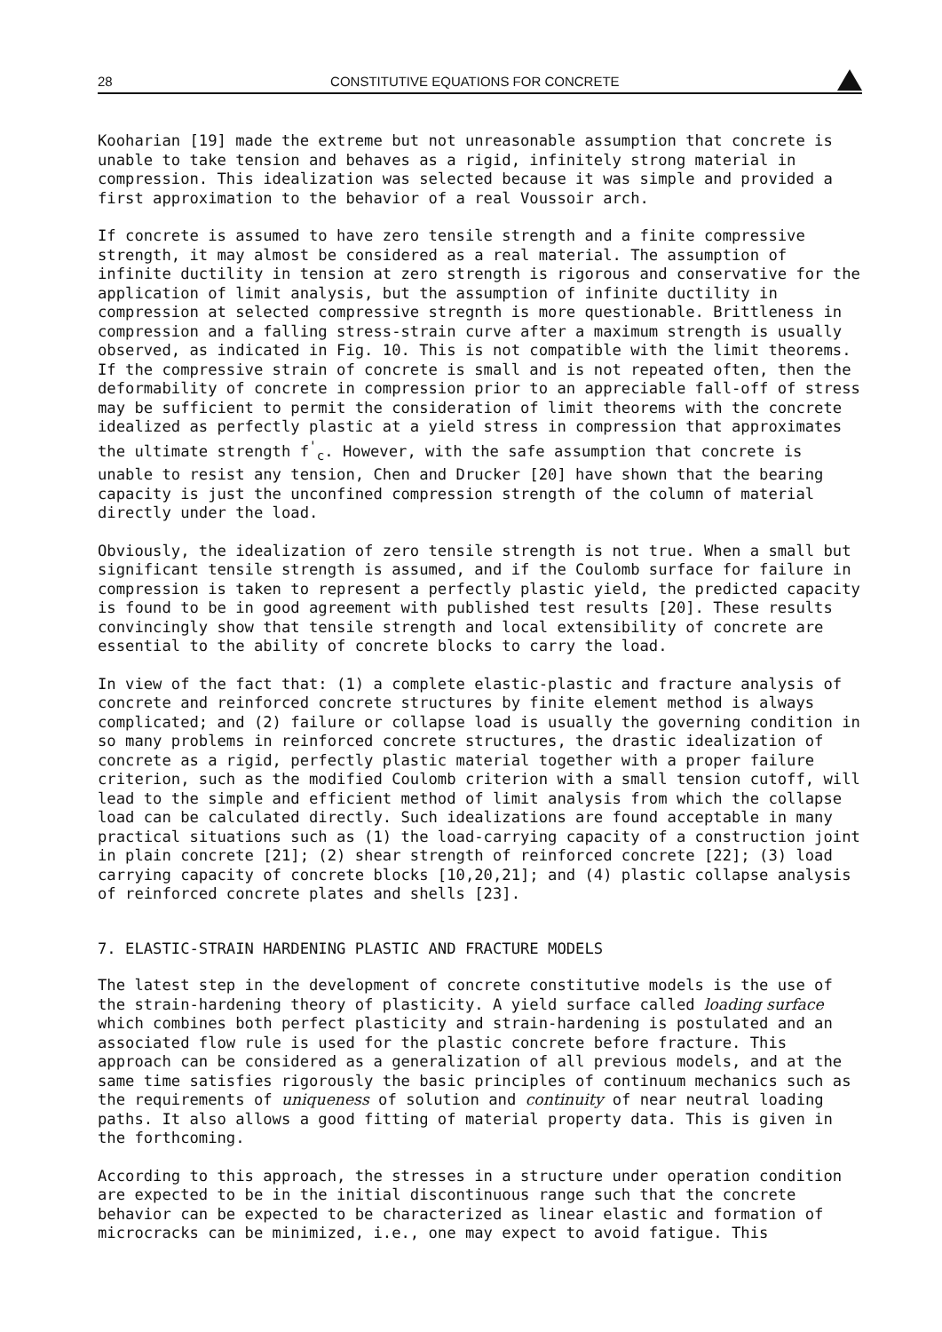28 CONSTITUTIVE EQUATIONS FOR CONCRETE
Kooharian [19] made the extreme but not unreasonable assumption that concrete is unable to take tension and behaves as a rigid, infinitely strong material in compression. This idealization was selected because it was simple and provided a first approximation to the behavior of a real Voussoir arch.
If concrete is assumed to have zero tensile strength and a finite compressive strength, it may almost be considered as a real material. The assumption of infinite ductility in tension at zero strength is rigorous and conservative for the application of limit analysis, but the assumption of infinite ductility in compression at selected compressive stregnth is more questionable. Brittleness in compression and a falling stress-strain curve after a maximum strength is usually observed, as indicated in Fig. 10. This is not compatible with the limit theorems. If the compressive strain of concrete is small and is not repeated often, then the deformability of concrete in compression prior to an appreciable fall-off of stress may be sufficient to permit the consideration of limit theorems with the concrete idealized as perfectly plastic at a yield stress in compression that approximates the ultimate strength f<sup>'</sup><sub>c</sub>. However, with the safe assumption that concrete is unable to resist any tension, Chen and Drucker [20] have shown that the bearing capacity is just the unconfined compression strength of the column of material directly under the load.
Obviously, the idealization of zero tensile strength is not true. When a small but significant tensile strength is assumed, and if the Coulomb surface for failure in compression is taken to represent a perfectly plastic yield, the predicted capacity is found to be in good agreement with published test results [20]. These results convincingly show that tensile strength and local extensibility of concrete are essential to the ability of concrete blocks to carry the load.
In view of the fact that: (1) a complete elastic-plastic and fracture analysis of concrete and reinforced concrete structures by finite element method is always complicated; and (2) failure or collapse load is usually the governing condition in so many problems in reinforced concrete structures, the drastic idealization of concrete as a rigid, perfectly plastic material together with a proper failure criterion, such as the modified Coulomb criterion with a small tension cutoff, will lead to the simple and efficient method of limit analysis from which the collapse load can be calculated directly. Such idealizations are found acceptable in many practical situations such as (1) the load-carrying capacity of a construction joint in plain concrete [21]; (2) shear strength of reinforced concrete [22]; (3) load carrying capacity of concrete blocks [10,20,21]; and (4) plastic collapse analysis of reinforced concrete plates and shells [23].
7. ELASTIC-STRAIN HARDENING PLASTIC AND FRACTURE MODELS
The latest step in the development of concrete constitutive models is the use of the strain-hardening theory of plasticity. A yield surface called loading surface which combines both perfect plasticity and strain-hardening is postulated and an associated flow rule is used for the plastic concrete before fracture. This approach can be considered as a generalization of all previous models, and at the same time satisfies rigorously the basic principles of continuum mechanics such as the requirements of uniqueness of solution and continuity of near neutral loading paths. It also allows a good fitting of material property data. This is given in the forthcoming.
According to this approach, the stresses in a structure under operation condition are expected to be in the initial discontinuous range such that the concrete behavior can be expected to be characterized as linear elastic and formation of microcracks can be minimized, i.e., one may expect to avoid fatigue. This